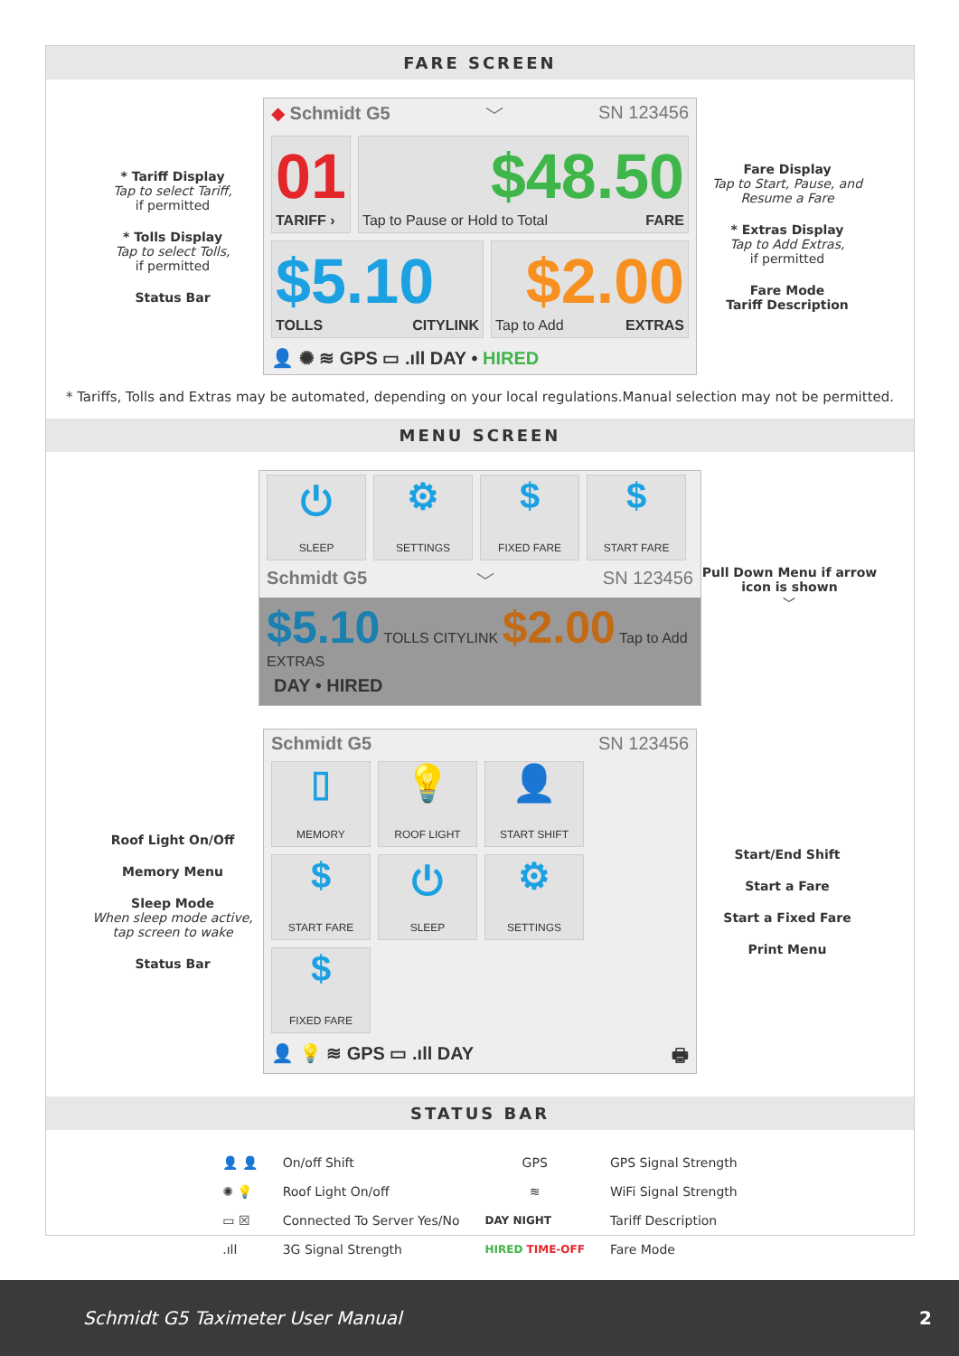FARE SCREEN
* Tariff Display
Tap to select Tariff,
if permitted
* Tolls Display
Tap to select Tolls,
if permitted
Status Bar
◆ Schmidt G5 ﹀ SN 123456
01
TARIFF ›
$48.50
Tap to Pause or Hold to Total FARE
$5.10
TOLLS CITYLINK
$2.00
Tap to Add EXTRAS
👤 ✺ ≋ GPS ▭ .ıll DAY • HIRED
Fare Display
Tap to Start, Pause, and Resume a Fare
* Extras Display
Tap to Add Extras,
if permitted
Fare Mode
Tariff Description
* Tariffs, Tolls and Extras may be automated, depending on your local regulations.Manual selection may not be permitted.
MENU SCREEN
⏻
SLEEP
⚙
SETTINGS
$
FIXED FARE
$
START FARE
Schmidt G5 ﹀ SN 123456
$5.10 TOLLS CITYLINK $2.00 Tap to Add EXTRAS
DAY • HIRED
Pull Down Menu if arrow icon is shown
﹀
Roof Light On/Off
Memory Menu
Sleep Mode
When sleep mode active, tap screen to wake
Status Bar
Schmidt G5 SN 123456
▯
MEMORY
💡
ROOF LIGHT
👤
START SHIFT
$
START FARE
⏻
SLEEP
⚙
SETTINGS
$
FIXED FARE
👤 💡 ≋ GPS ▭ .ıll DAY 🖶
Start/End Shift
Start a Fare
Start a Fixed Fare
Print Menu
STATUS BAR
| 👤 👤 | On/off Shift | GPS | GPS Signal Strength |
| ✺ 💡 | Roof Light On/off | ≋ | WiFi Signal Strength |
| ▭ ☒ | Connected To Server Yes/No | DAY NIGHT | Tariff Description |
| .ıll | 3G Signal Strength | HIRED TIME-OFF | Fare Mode |
Schmidt G5 Taximeter User Manual 2